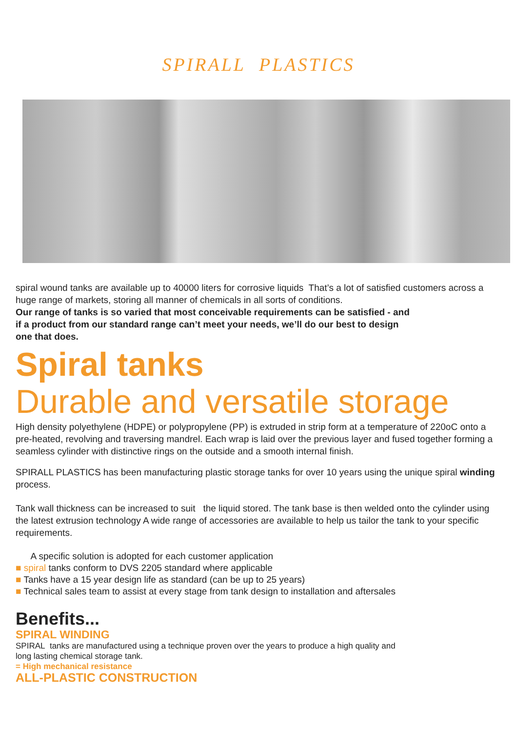SPIRALL PLASTICS
spiral wound tanks are available up to 40000 liters for corrosive liquids That’s a lot of satisfied customers across a huge range of markets, storing all manner of chemicals in all sorts of conditions.
Our range of tanks is so varied that most conceivable requirements can be satisfied - and
if a product from our standard range can’t meet your needs, we’ll do our best to design
one that does.
Spiral tanks
Durable and versatile storage
High density polyethylene (HDPE) or polypropylene (PP) is extruded in strip form at a temperature of 220oC onto a pre-heated, revolving and traversing mandrel. Each wrap is laid over the previous layer and fused together forming a seamless cylinder with distinctive rings on the outside and a smooth internal finish.
SPIRALL PLASTICS has been manufacturing plastic storage tanks for over 10 years using the unique spiral winding process.
Tank wall thickness can be increased to suit the liquid stored. The tank base is then welded onto the cylinder using the latest extrusion technology A wide range of accessories are available to help us tailor the tank to your specific requirements.
A specific solution is adopted for each customer application
■ spiral tanks conform to DVS 2205 standard where applicable
■ Tanks have a 15 year design life as standard (can be up to 25 years)
■ Technical sales team to assist at every stage from tank design to installation and aftersales
Benefits...
SPIRAL WINDING
SPIRAL tanks are manufactured using a technique proven over the years to produce a high quality and
long lasting chemical storage tank.
= High mechanical resistance
ALL-PLASTIC CONSTRUCTION